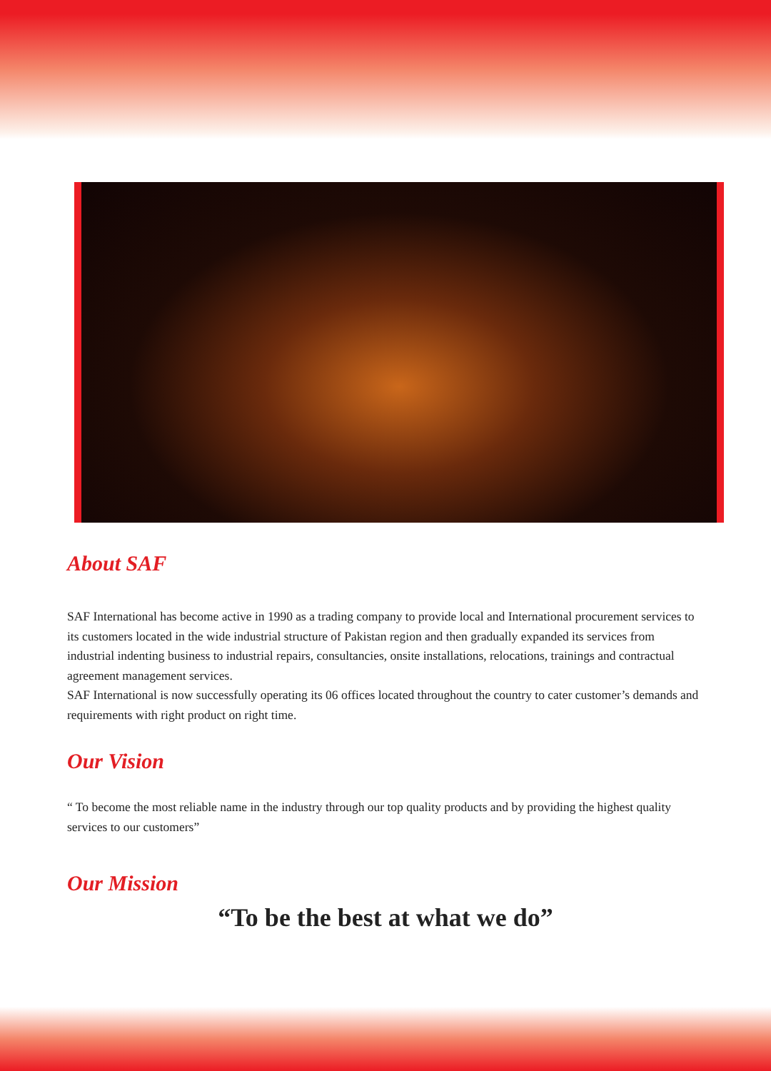About SAF
SAF International has become active in 1990 as a trading company to provide local and International procurement services to its customers located in the wide industrial structure of Pakistan region and then gradually expanded its services from industrial indenting business to industrial repairs, consultancies, onsite installations, relocations, trainings and contractual agreement management services.
SAF International is now successfully operating its 06 offices located throughout the country to cater customer’s demands and requirements with right product on right time.
Our Vision
“ To become the most reliable name in the industry through our top quality products and by providing the highest quality services to our customers”
Our Mission
“To be the best at what we do”